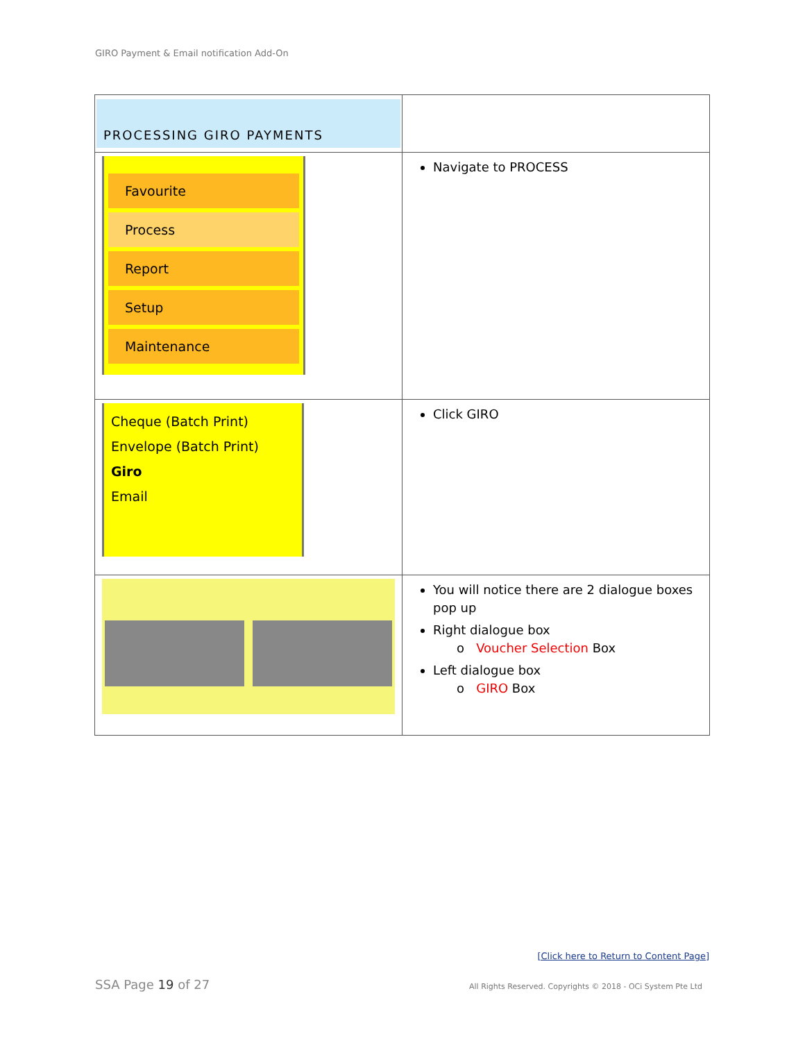GIRO Payment & Email notification Add-On
| PROCESSING GIRO PAYMENTS | |
| Favourite Process Report Setup Maintenance | Navigate to PROCESS |
| Cheque (Batch Print) Envelope (Batch Print) Giro Email | Click GIRO |
| | You will notice there are 2 dialogue boxes pop up Right dialogue box o Voucher Selection Box Left dialogue box o GIRO Box |
[Click here to Return to Content Page]
SSA Page 19 of 27
All Rights Reserved. Copyrights © 2018 - OCi System Pte Ltd